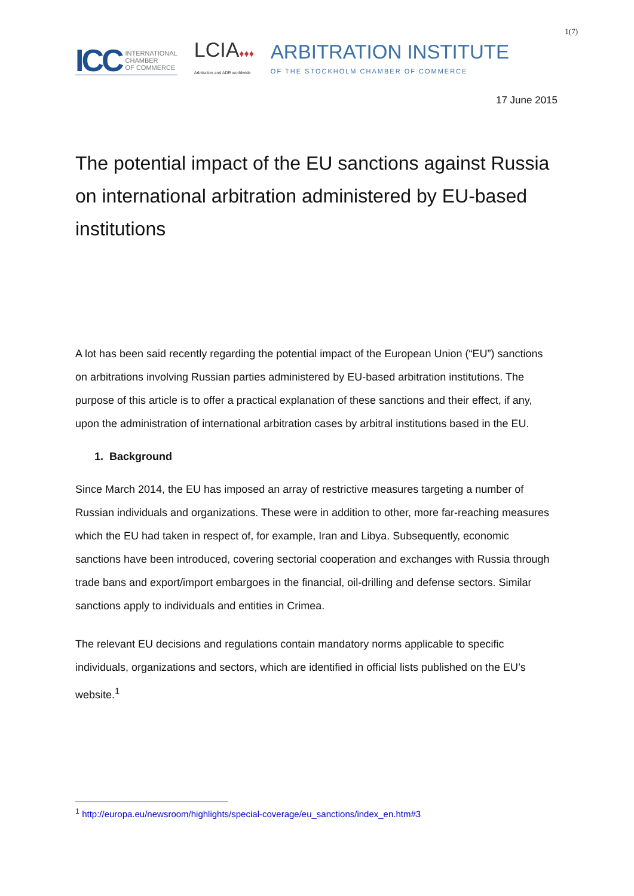1(7)
ICC INTERNATIONAL
CHAMBER
OF COMMERCE
LCIA♦♦♦
Arbitration and ADR worldwide
ARBITRATION INSTITUTE
OF THE STOCKHOLM CHAMBER OF COMMERCE
17 June 2015
The potential impact of the EU sanctions against Russia on international arbitration administered by EU-based institutions
A lot has been said recently regarding the potential impact of the European Union (“EU”) sanctions on arbitrations involving Russian parties administered by EU-based arbitration institutions. The purpose of this article is to offer a practical explanation of these sanctions and their effect, if any, upon the administration of international arbitration cases by arbitral institutions based in the EU.
1. Background
Since March 2014, the EU has imposed an array of restrictive measures targeting a number of Russian individuals and organizations. These were in addition to other, more far-reaching measures which the EU had taken in respect of, for example, Iran and Libya. Subsequently, economic sanctions have been introduced, covering sectorial cooperation and exchanges with Russia through trade bans and export/import embargoes in the financial, oil-drilling and defense sectors. Similar sanctions apply to individuals and entities in Crimea.
The relevant EU decisions and regulations contain mandatory norms applicable to specific individuals, organizations and sectors, which are identified in official lists published on the EU’s website.<sup>1</sup>
<sup>1</sup> http://europa.eu/newsroom/highlights/special-coverage/eu_sanctions/index_en.htm#3